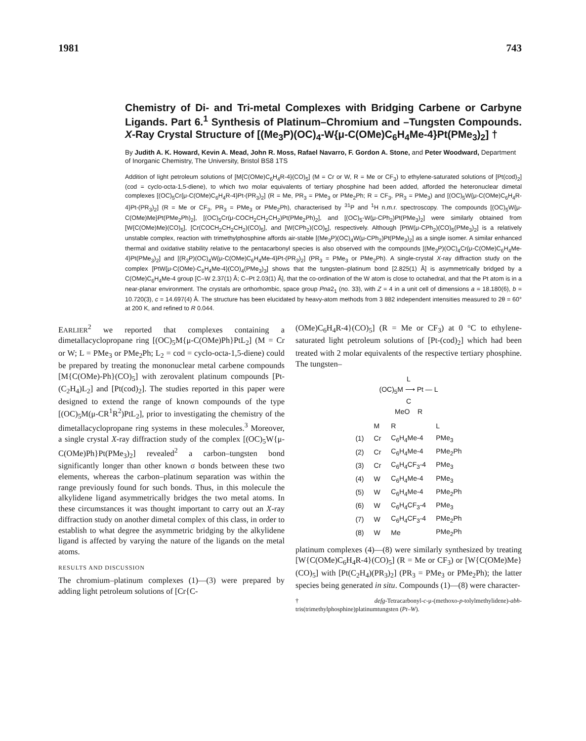1981 743
Chemistry of Di- and Tri-metal Complexes with Bridging Carbene or Carbyne Ligands. Part 6.<sup>1</sup> Synthesis of Platinum–Chromium and –Tungsten Compounds. X-Ray Crystal Structure of [(Me<sub>3</sub>P)(OC)<sub>4</sub>-W{μ-C(OMe)C<sub>6</sub>H<sub>4</sub>Me-4}Pt(PMe<sub>3</sub>)<sub>2</sub>] †
By Judith A. K. Howard, Kevin A. Mead, John R. Moss, Rafael Navarro, F. Gordon A. Stone, and Peter Woodward, Department of Inorganic Chemistry, The University, Bristol BS8 1TS
Addition of light petroleum solutions of [M{C(OMe)C<sub>6</sub>H<sub>4</sub>R-4}(CO)<sub>5</sub>] (M = Cr or W, R = Me or CF<sub>3</sub>) to ethylene-saturated solutions of [Pt(cod)<sub>2</sub>] (cod = cyclo-octa-1,5-diene), to which two molar equivalents of tertiary phosphine had been added, afforded the heteronuclear dimetal complexes [(OC)<sub>5</sub>Cr{μ-C(OMe)C<sub>6</sub>H<sub>4</sub>R-4}Pt-(PR<sub>3</sub>)<sub>2</sub>] (R = Me, PR<sub>3</sub> = PMe<sub>3</sub> or PMe<sub>2</sub>Ph; R = CF<sub>3</sub>, PR<sub>3</sub> = PMe<sub>3</sub>) and [(OC)<sub>5</sub>W{μ-C(OMe)C<sub>6</sub>H<sub>4</sub>R-4}Pt-(PR<sub>3</sub>)<sub>2</sub>] (R = Me or CF<sub>3</sub>, PR<sub>3</sub> = PMe<sub>3</sub> or PMe<sub>2</sub>Ph), characterised by <sup>31</sup>P and <sup>1</sup>H n.m.r. spectroscopy. The compounds [(OC)<sub>5</sub>W{μ-C(OMe)Me}Pt(PMe<sub>2</sub>Ph)<sub>2</sub>], [(OC)<sub>5</sub>Cr(μ-COCH<sub>2</sub>CH<sub>2</sub>CH<sub>2</sub>)Pt(PMe<sub>2</sub>Ph)<sub>2</sub>], and [(OC)<sub>5</sub>-W(μ-CPh<sub>2</sub>)Pt(PMe<sub>3</sub>)<sub>2</sub>] were similarly obtained from [W{C(OMe)Me}(CO)<sub>5</sub>], [Cr(COCH<sub>2</sub>CH<sub>2</sub>CH<sub>2</sub>)(CO)<sub>5</sub>], and [W(CPh<sub>2</sub>)(CO)<sub>5</sub>], respectively. Although [PtW(μ-CPh<sub>2</sub>)(CO)<sub>5</sub>(PMe<sub>3</sub>)<sub>2</sub>] is a relatively unstable complex, reaction with trimethylphosphine affords air-stable [(Me<sub>3</sub>P)(OC)<sub>4</sub>W(μ-CPh<sub>2</sub>)Pt(PMe<sub>3</sub>)<sub>2</sub>] as a single isomer. A similar enhanced thermal and oxidative stability relative to the pentacarbonyl species is also observed with the compounds [(Me<sub>3</sub>P)(OC)<sub>4</sub>Cr{μ-C(OMe)C<sub>6</sub>H<sub>4</sub>Me-4}Pt(PMe<sub>3</sub>)<sub>2</sub>] and [(R<sub>3</sub>P)(OC)<sub>4</sub>W{μ-C(OMe)C<sub>6</sub>H<sub>4</sub>Me-4}Pt-(PR<sub>3</sub>)<sub>2</sub>] (PR<sub>3</sub> = PMe<sub>3</sub> or PMe<sub>2</sub>Ph). A single-crystal X-ray diffraction study on the complex [PtW{μ-C(OMe)-C<sub>6</sub>H<sub>4</sub>Me-4}(CO)<sub>4</sub>(PMe<sub>3</sub>)<sub>3</sub>] shows that the tungsten–platinum bond [2.825(1) Å] is asymmetrically bridged by a C(OMe)C<sub>6</sub>H<sub>4</sub>Me-4 group [C–W 2.37(1) Å; C–Pt 2.03(1) Å], that the co-ordination of the W atom is close to octahedral, and that the Pt atom is in a near-planar environment. The crystals are orthorhombic, space group Pna2<sub>1</sub> (no. 33), with Z = 4 in a unit cell of dimensions a = 18.180(6), b = 10.720(3), c = 14.697(4) Å. The structure has been elucidated by heavy-atom methods from 3 882 independent intensities measured to 2θ = 60° at 200 K, and refined to R 0.044.
EARLIER<sup>2</sup> we reported that complexes containing a dimetallacyclopropane ring [(OC)<sub>5</sub>M{μ-C(OMe)Ph}PtL<sub>2</sub>] (M = Cr or W; L = PMe<sub>3</sub> or PMe<sub>2</sub>Ph; L<sub>2</sub> = cod = cyclo-octa-1,5-diene) could be prepared by treating the mononuclear metal carbene compounds [M{C(OMe)-Ph}(CO)<sub>5</sub>] with zerovalent platinum compounds [Pt-(C<sub>2</sub>H<sub>4</sub>)L<sub>2</sub>] and [Pt(cod)<sub>2</sub>]. The studies reported in this paper were designed to extend the range of known compounds of the type [(OC)<sub>5</sub>M(μ-CR<sup>1</sup>R<sup>2</sup>)PtL<sub>2</sub>], prior to investigating the chemistry of the dimetallacyclopropane ring systems in these molecules.<sup>3</sup> Moreover, a single crystal X-ray diffraction study of the complex [(OC)<sub>5</sub>W{μ-C(OMe)Ph}Pt(PMe<sub>3</sub>)<sub>2</sub>] revealed<sup>2</sup> a carbon–tungsten bond significantly longer than other known σ bonds between these two elements, whereas the carbon–platinum separation was within the range previously found for such bonds. Thus, in this molecule the alkylidene ligand asymmetrically bridges the two metal atoms. In these circumstances it was thought important to carry out an X-ray diffraction study on another dimetal complex of this class, in order to establish to what degree the asymmetric bridging by the alkylidene ligand is affected by varying the nature of the ligands on the metal atoms.
RESULTS AND DISCUSSION
The chromium–platinum complexes (1)—(3) were prepared by adding light petroleum solutions of [Cr{C-
(OMe)C<sub>6</sub>H<sub>4</sub>R-4}(CO)<sub>5</sub>] (R = Me or CF<sub>3</sub>) at 0 °C to ethylene-saturated light petroleum solutions of [Pt-(cod)<sub>2</sub>] which had been treated with 2 molar equivalents of the respective tertiary phosphine. The tungsten–
L
(OC)<sub>5</sub>M ⟶ Pt — L
C
MeO R
| | M | R | L |
| --- | --- | --- | --- |
| (1) | Cr | C<sub>6</sub>H<sub>4</sub>Me-4 | PMe<sub>3</sub> |
| (2) | Cr | C<sub>6</sub>H<sub>4</sub>Me-4 | PMe<sub>2</sub>Ph |
| (3) | Cr | C<sub>6</sub>H<sub>4</sub>CF<sub>3</sub>-4 | PMe<sub>3</sub> |
| (4) | W | C<sub>6</sub>H<sub>4</sub>Me-4 | PMe<sub>3</sub> |
| (5) | W | C<sub>6</sub>H<sub>4</sub>Me-4 | PMe<sub>2</sub>Ph |
| (6) | W | C<sub>6</sub>H<sub>4</sub>CF<sub>3</sub>-4 | PMe<sub>3</sub> |
| (7) | W | C<sub>6</sub>H<sub>4</sub>CF<sub>3</sub>-4 | PMe<sub>2</sub>Ph |
| (8) | W | Me | PMe<sub>2</sub>Ph |
platinum complexes (4)—(8) were similarly synthesized by treating [W{C(OMe)C<sub>6</sub>H<sub>4</sub>R-4}(CO)<sub>5</sub>] (R = Me or CF<sub>3</sub>) or [W{C(OMe)Me}(CO)<sub>5</sub>] with [Pt(C<sub>2</sub>H<sub>4</sub>)(PR<sub>3</sub>)<sub>2</sub>] (PR<sub>3</sub> = PMe<sub>3</sub> or PMe<sub>2</sub>Ph); the latter species being generated in situ. Compounds (1)—(8) were character-
† defg-Tetracarbonyl-c-μ-(methoxo-p-tolylmethylidene)-abh-tris(trimethylphosphine)platinumtungsten (Pt–W).